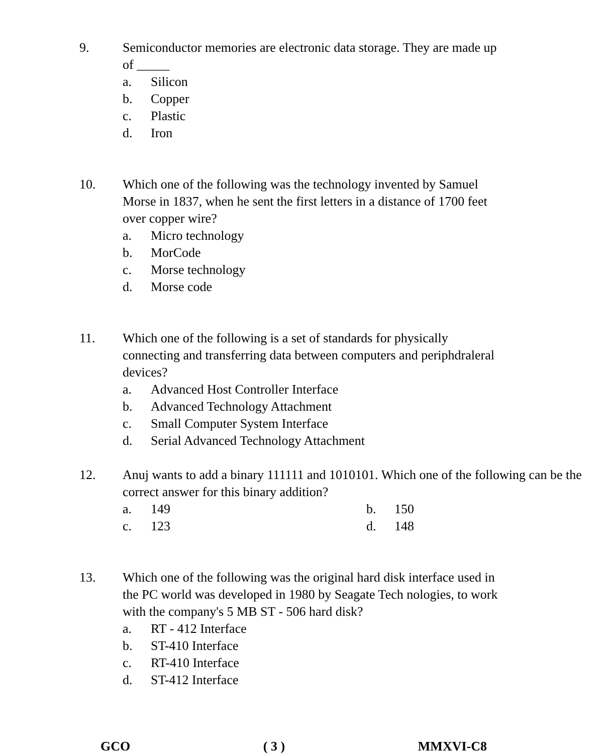9. Semiconductor memories are electronic data storage. They are made up of _____
a. Silicon
b. Copper
c. Plastic
d. Iron
10. Which one of the following was the technology invented by Samuel Morse in 1837, when he sent the first letters in a distance of 1700 feet over copper wire?
a. Micro technology
b. MorCode
c. Morse technology
d. Morse code
11. Which one of the following is a set of standards for physically connecting and transferring data between computers and periphdraleral devices?
a. Advanced Host Controller Interface
b. Advanced Technology Attachment
c. Small Computer System Interface
d. Serial Advanced Technology Attachment
12. Anuj wants to add a binary 111111 and 1010101. Which one of the following can be the correct answer for this binary addition?
a. 149 b. 150
c. 123 d. 148
13. Which one of the following was the original hard disk interface used in the PC world was developed in 1980 by Seagate Tech nologies, to work with the company's 5 MB ST - 506 hard disk?
a. RT - 412 Interface
b. ST-410 Interface
c. RT-410 Interface
d. ST-412 Interface
GCO ( 3 ) MMXVI-C8